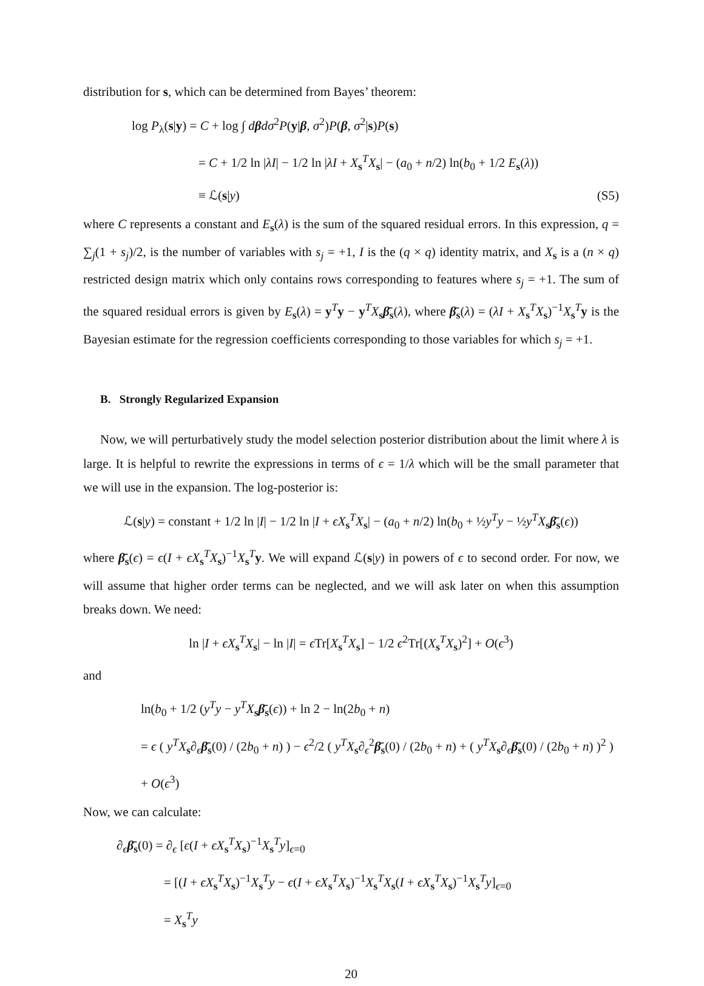distribution for s, which can be determined from Bayes’ theorem:
log P<sub>λ</sub>(s|y) = C + log ∫ dβdσ<sup>2</sup>P(y|β, σ<sup>2</sup>)P(β, σ<sup>2</sup>|s)P(s)
= C + 1/2 ln |λI| − 1/2 ln |λI + X<sub>s</sub><sup>T</sup>X<sub>s</sub>| − (a<sub>0</sub> + n/2) ln(b<sub>0</sub> + 1/2 E<sub>s</sub>(λ))
≡ ℒ(s|y) (S5)
where C represents a constant and E<sub>s</sub>(λ) is the sum of the squared residual errors. In this expression, q = ∑<sub>j</sub>(1 + s<sub>j</sub>)/2, is the number of variables with s<sub>j</sub> = +1, I is the (q × q) identity matrix, and X<sub>s</sub> is a (n × q) restricted design matrix which only contains rows corresponding to features where s<sub>j</sub> = +1. The sum of the squared residual errors is given by E<sub>s</sub>(λ) = y<sup>T</sup>y − y<sup>T</sup>X<sub>s</sub>β̄<sub>s</sub>(λ), where β̄<sub>s</sub>(λ) = (λI + X<sub>s</sub><sup>T</sup>X<sub>s</sub>)<sup>−1</sup>X<sub>s</sub><sup>T</sup>y is the Bayesian estimate for the regression coefficients corresponding to those variables for which s<sub>j</sub> = +1.
B. Strongly Regularized Expansion
Now, we will perturbatively study the model selection posterior distribution about the limit where λ is large. It is helpful to rewrite the expressions in terms of ϵ = 1/λ which will be the small parameter that we will use in the expansion. The log-posterior is:
ℒ(s|y) = constant + 1/2 ln |I| − 1/2 ln |I + ϵX<sub>s</sub><sup>T</sup>X<sub>s</sub>| − (a<sub>0</sub> + n/2) ln(b<sub>0</sub> + ½y<sup>T</sup>y − ½y<sup>T</sup>X<sub>s</sub>β̄<sub>s</sub>(ϵ))
where β̄<sub>s</sub>(ϵ) = ϵ(I + ϵX<sub>s</sub><sup>T</sup>X<sub>s</sub>)<sup>−1</sup>X<sub>s</sub><sup>T</sup>y. We will expand ℒ(s|y) in powers of ϵ to second order. For now, we will assume that higher order terms can be neglected, and we will ask later on when this assumption breaks down. We need:
ln |I + ϵX<sub>s</sub><sup>T</sup>X<sub>s</sub>| − ln |I| = ϵ Tr[X<sub>s</sub><sup>T</sup>X<sub>s</sub>] − 1/2 ϵ<sup>2</sup>Tr[(X<sub>s</sub><sup>T</sup>X<sub>s</sub>)<sup>2</sup>] + O(ϵ<sup>3</sup>)
and
ln(b<sub>0</sub> + 1/2 (y<sup>T</sup>y − y<sup>T</sup>X<sub>s</sub>β̄<sub>s</sub>(ϵ)) + ln 2 − ln(2b<sub>0</sub> + n)
= ϵ ( y<sup>T</sup>X<sub>s</sub>∂<sub>ϵ</sub>β̄<sub>s</sub>(0) / (2b<sub>0</sub> + n) ) − ϵ<sup>2</sup>/2 ( y<sup>T</sup>X<sub>s</sub>∂<sub>ϵ</sub><sup>2</sup>β̄<sub>s</sub>(0) / (2b<sub>0</sub> + n) + ( y<sup>T</sup>X<sub>s</sub>∂<sub>ϵ</sub>β̄<sub>s</sub>(0) / (2b<sub>0</sub> + n) )<sup>2</sup> ) + O(ϵ<sup>3</sup>)
Now, we can calculate:
∂<sub>ϵ</sub>β̄<sub>s</sub>(0) = ∂<sub>ϵ</sub> [ϵ(I + ϵX<sub>s</sub><sup>T</sup>X<sub>s</sub>)<sup>−1</sup>X<sub>s</sub><sup>T</sup>y]<sub>ϵ=0</sub>
= [(I + ϵX<sub>s</sub><sup>T</sup>X<sub>s</sub>)<sup>−1</sup>X<sub>s</sub><sup>T</sup>y − ϵ(I + ϵX<sub>s</sub><sup>T</sup>X<sub>s</sub>)<sup>−1</sup>X<sub>s</sub><sup>T</sup>X<sub>s</sub>(I + ϵX<sub>s</sub><sup>T</sup>X<sub>s</sub>)<sup>−1</sup>X<sub>s</sub><sup>T</sup>y]<sub>ϵ=0</sub>
= X<sub>s</sub><sup>T</sup>y
20